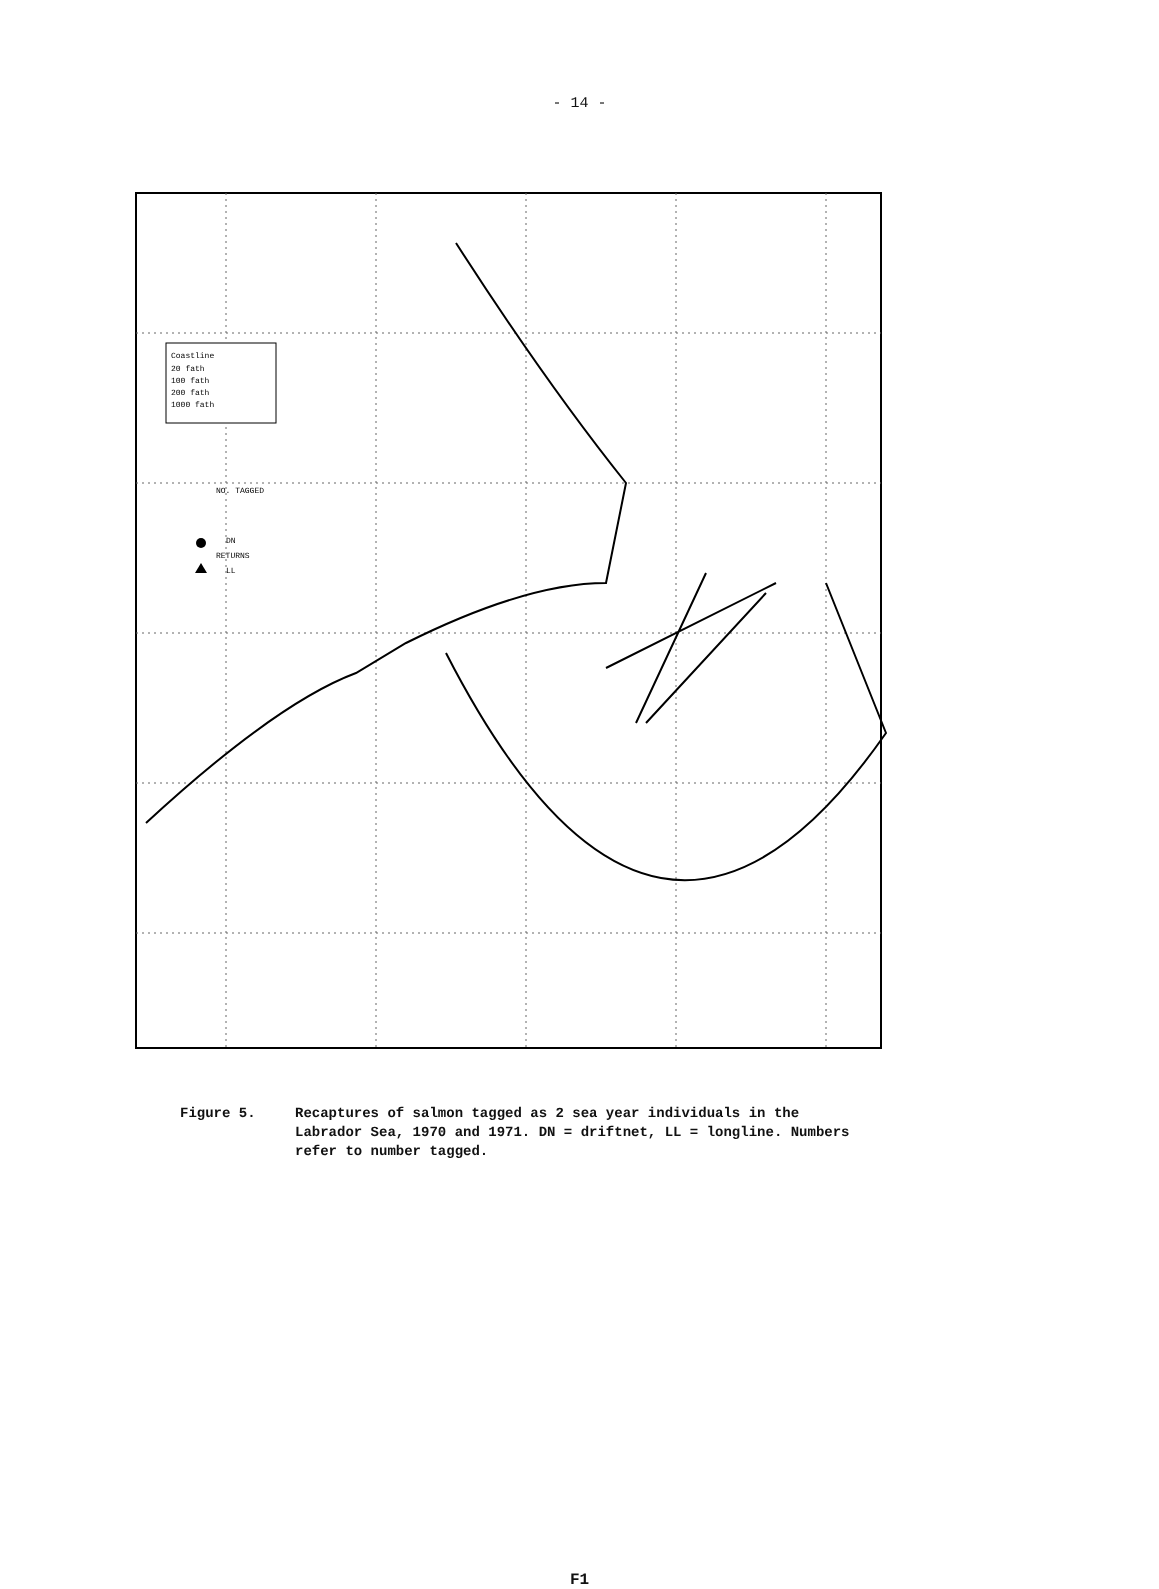- 14 -
Coastline
20 fath
100 fath
200 fath
1000 fath
NO. TAGGED
DN
RETURNS
LL
Figure 5. Recaptures of salmon tagged as 2 sea year individuals in the Labrador Sea, 1970 and 1971. DN = driftnet, LL = longline. Numbers refer to number tagged.
F1